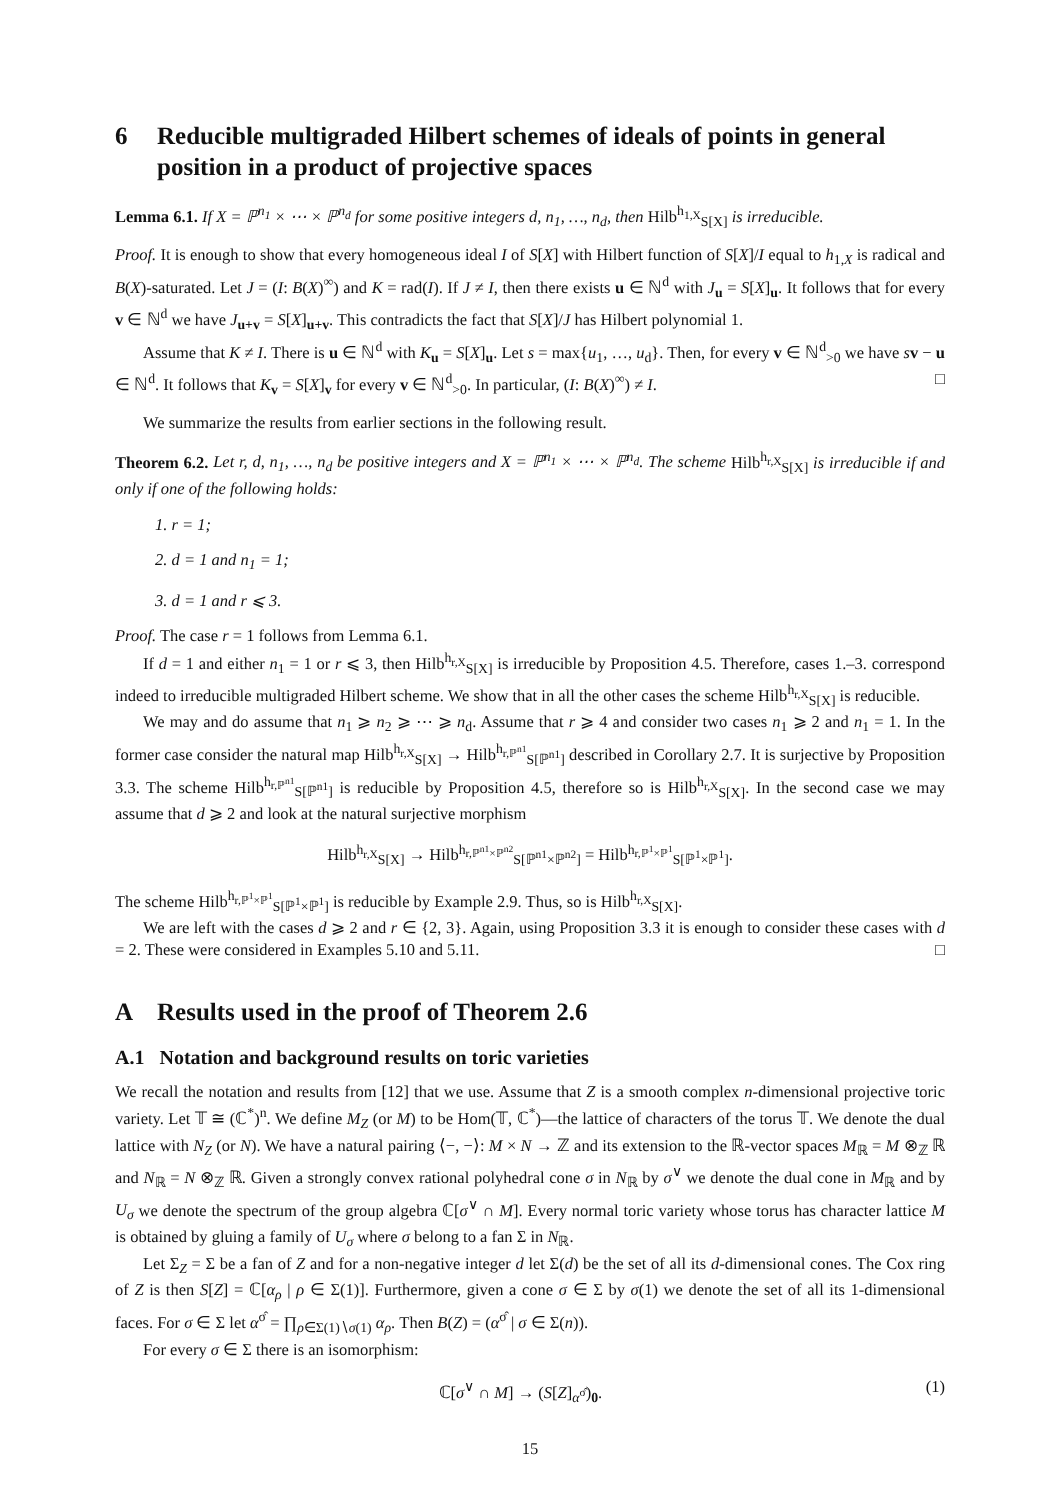6 Reducible multigraded Hilbert schemes of ideals of points in general position in a product of projective spaces
Lemma 6.1. If X = ℙ<sup>n<sub>1</sub></sup> × ⋯ × ℙ<sup>n<sub>d</sub></sup> for some positive integers d, n<sub>1</sub>, …, n<sub>d</sub>, then Hilb<sup>h<sub>1,X</sub></sup><sub>S[X]</sub> is irreducible.
Proof. It is enough to show that every homogeneous ideal I of S[X] with Hilbert function of S[X]/I equal to h<sub>1,X</sub> is radical and B(X)-saturated. Let J = (I: B(X)<sup>∞</sup>) and K = rad(I). If J ≠ I, then there exists u ∈ ℕ<sup>d</sup> with J<sub>u</sub> = S[X]<sub>u</sub>. It follows that for every v ∈ ℕ<sup>d</sup> we have J<sub>u+v</sub> = S[X]<sub>u+v</sub>. This contradicts the fact that S[X]/J has Hilbert polynomial 1.
Assume that K ≠ I. There is u ∈ ℕ<sup>d</sup> with K<sub>u</sub> = S[X]<sub>u</sub>. Let s = max{u<sub>1</sub>, …, u<sub>d</sub>}. Then, for every v ∈ ℕ<sup>d</sup><sub>>0</sub> we have sv − u ∈ ℕ<sup>d</sup>. It follows that K<sub>v</sub> = S[X]<sub>v</sub> for every v ∈ ℕ<sup>d</sup><sub>>0</sub>. In particular, (I: B(X)<sup>∞</sup>) ≠ I. □
We summarize the results from earlier sections in the following result.
Theorem 6.2. Let r, d, n<sub>1</sub>, …, n<sub>d</sub> be positive integers and X = ℙ<sup>n<sub>1</sub></sup> × ⋯ × ℙ<sup>n<sub>d</sub></sup>. The scheme Hilb<sup>h<sub>r,X</sub></sup><sub>S[X]</sub> is irreducible if and only if one of the following holds:
1. r = 1;
2. d = 1 and n<sub>1</sub> = 1;
3. d = 1 and r ⩽ 3.
Proof. The case r = 1 follows from Lemma 6.1.
If d = 1 and either n<sub>1</sub> = 1 or r ⩽ 3, then Hilb<sup>h<sub>r,X</sub></sup><sub>S[X]</sub> is irreducible by Proposition 4.5. Therefore, cases 1.–3. correspond indeed to irreducible multigraded Hilbert scheme. We show that in all the other cases the scheme Hilb<sup>h<sub>r,X</sub></sup><sub>S[X]</sub> is reducible.
We may and do assume that n<sub>1</sub> ⩾ n<sub>2</sub> ⩾ ⋯ ⩾ n<sub>d</sub>. Assume that r ⩾ 4 and consider two cases n<sub>1</sub> ⩾ 2 and n<sub>1</sub> = 1. In the former case consider the natural map Hilb<sup>h<sub>r,X</sub></sup><sub>S[X]</sub> → Hilb<sup>h<sub>r,ℙ<sup>n1</sup></sub></sup><sub>S[ℙ<sup>n1</sup>]</sub> described in Corollary 2.7. It is surjective by Proposition 3.3. The scheme Hilb<sup>h<sub>r,ℙ<sup>n1</sup></sub></sup><sub>S[ℙ<sup>n1</sup>]</sub> is reducible by Proposition 4.5, therefore so is Hilb<sup>h<sub>r,X</sub></sup><sub>S[X]</sub>. In the second case we may assume that d ⩾ 2 and look at the natural surjective morphism
Hilb<sup>h<sub>r,X</sub></sup><sub>S[X]</sub> → Hilb<sup>h<sub>r,ℙ<sup>n1</sup>×ℙ<sup>n2</sup></sub></sup><sub>S[ℙ<sup>n1</sup>×ℙ<sup>n2</sup>]</sub> = Hilb<sup>h<sub>r,ℙ<sup>1</sup>×ℙ<sup>1</sup></sub></sup><sub>S[ℙ<sup>1</sup>×ℙ<sup>1</sup>]</sub>.
The scheme Hilb<sup>h<sub>r,ℙ<sup>1</sup>×ℙ<sup>1</sup></sub></sup><sub>S[ℙ<sup>1</sup>×ℙ<sup>1</sup>]</sub> is reducible by Example 2.9. Thus, so is Hilb<sup>h<sub>r,X</sub></sup><sub>S[X]</sub>.
We are left with the cases d ⩾ 2 and r ∈ {2, 3}. Again, using Proposition 3.3 it is enough to consider these cases with d = 2. These were considered in Examples 5.10 and 5.11. □
A Results used in the proof of Theorem 2.6
A.1 Notation and background results on toric varieties
We recall the notation and results from [12] that we use. Assume that Z is a smooth complex n-dimensional projective toric variety. Let 𝕋 ≅ (ℂ<sup>*</sup>)<sup>n</sup>. We define M<sub>Z</sub> (or M) to be Hom(𝕋, ℂ<sup>*</sup>)—the lattice of characters of the torus 𝕋. We denote the dual lattice with N<sub>Z</sub> (or N). We have a natural pairing ⟨−, −⟩: M × N → ℤ and its extension to the ℝ-vector spaces M<sub>ℝ</sub> = M ⊗<sub>ℤ</sub> ℝ and N<sub>ℝ</sub> = N ⊗<sub>ℤ</sub> ℝ. Given a strongly convex rational polyhedral cone σ in N<sub>ℝ</sub> by σ<sup>∨</sup> we denote the dual cone in M<sub>ℝ</sub> and by U<sub>σ</sub> we denote the spectrum of the group algebra ℂ[σ<sup>∨</sup> ∩ M]. Every normal toric variety whose torus has character lattice M is obtained by gluing a family of U<sub>σ</sub> where σ belong to a fan Σ in N<sub>ℝ</sub>.
Let Σ<sub>Z</sub> = Σ be a fan of Z and for a non-negative integer d let Σ(d) be the set of all its d-dimensional cones. The Cox ring of Z is then S[Z] = ℂ[α<sub>ρ</sub> | ρ ∈ Σ(1)]. Furthermore, given a cone σ ∈ Σ by σ(1) we denote the set of all its 1-dimensional faces. For σ ∈ Σ let α<sup>σ̂</sup> = ∏<sub>ρ∈Σ(1)∖σ(1)</sub> α<sub>ρ</sub>. Then B(Z) = (α<sup>σ̂</sup> | σ ∈ Σ(n)).
For every σ ∈ Σ there is an isomorphism:
ℂ[σ<sup>∨</sup> ∩ M] → (S[Z]<sub>α<sup>σ̂</sup></sub>)<sub>0</sub>. (1)
15